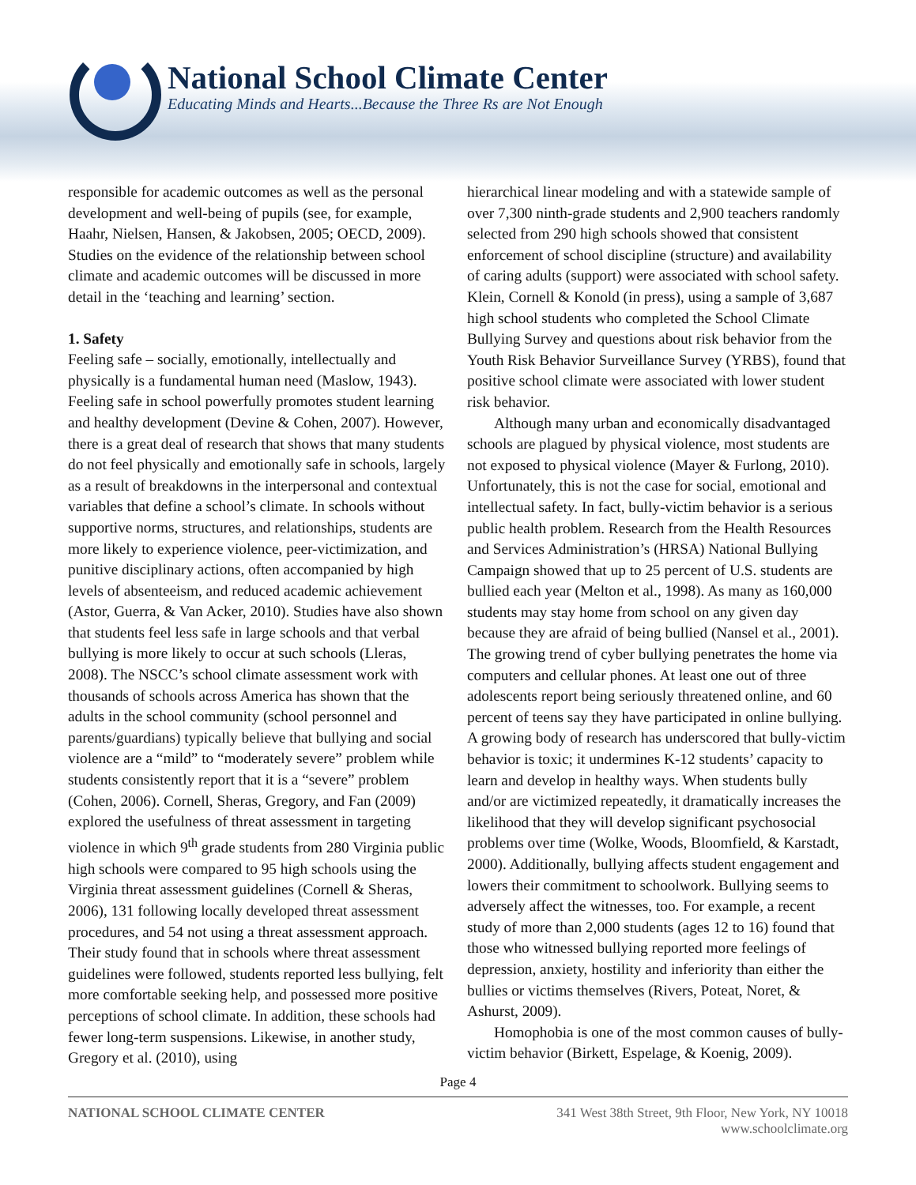National School Climate Center
Educating Minds and Hearts...Because the Three Rs are Not Enough
responsible for academic outcomes as well as the personal development and well-being of pupils (see, for example, Haahr, Nielsen, Hansen, & Jakobsen, 2005; OECD, 2009). Studies on the evidence of the relationship between school climate and academic outcomes will be discussed in more detail in the ‘teaching and learning’ section.
1. Safety
Feeling safe – socially, emotionally, intellectually and physically is a fundamental human need (Maslow, 1943). Feeling safe in school powerfully promotes student learning and healthy development (Devine & Cohen, 2007). However, there is a great deal of research that shows that many students do not feel physically and emotionally safe in schools, largely as a result of breakdowns in the interpersonal and contextual variables that define a school’s climate. In schools without supportive norms, structures, and relationships, students are more likely to experience violence, peer-victimization, and punitive disciplinary actions, often accompanied by high levels of absenteeism, and reduced academic achievement (Astor, Guerra, & Van Acker, 2010). Studies have also shown that students feel less safe in large schools and that verbal bullying is more likely to occur at such schools (Lleras, 2008). The NSCC’s school climate assessment work with thousands of schools across America has shown that the adults in the school community (school personnel and parents/guardians) typically believe that bullying and social violence are a “mild” to “moderately severe” problem while students consistently report that it is a “severe” problem (Cohen, 2006). Cornell, Sheras, Gregory, and Fan (2009) explored the usefulness of threat assessment in targeting violence in which 9<sup>th</sup> grade students from 280 Virginia public high schools were compared to 95 high schools using the Virginia threat assessment guidelines (Cornell & Sheras, 2006), 131 following locally developed threat assessment procedures, and 54 not using a threat assessment approach. Their study found that in schools where threat assessment guidelines were followed, students reported less bullying, felt more comfortable seeking help, and possessed more positive perceptions of school climate. In addition, these schools had fewer long-term suspensions. Likewise, in another study, Gregory et al. (2010), using
hierarchical linear modeling and with a statewide sample of over 7,300 ninth-grade students and 2,900 teachers randomly selected from 290 high schools showed that consistent enforcement of school discipline (structure) and availability of caring adults (support) were associated with school safety. Klein, Cornell & Konold (in press), using a sample of 3,687 high school students who completed the School Climate Bullying Survey and questions about risk behavior from the Youth Risk Behavior Surveillance Survey (YRBS), found that positive school climate were associated with lower student risk behavior.
Although many urban and economically disadvantaged schools are plagued by physical violence, most students are not exposed to physical violence (Mayer & Furlong, 2010). Unfortunately, this is not the case for social, emotional and intellectual safety. In fact, bully-victim behavior is a serious public health problem. Research from the Health Resources and Services Administration’s (HRSA) National Bullying Campaign showed that up to 25 percent of U.S. students are bullied each year (Melton et al., 1998). As many as 160,000 students may stay home from school on any given day because they are afraid of being bullied (Nansel et al., 2001). The growing trend of cyber bullying penetrates the home via computers and cellular phones. At least one out of three adolescents report being seriously threatened online, and 60 percent of teens say they have participated in online bullying. A growing body of research has underscored that bully-victim behavior is toxic; it undermines K-12 students’ capacity to learn and develop in healthy ways. When students bully and/or are victimized repeatedly, it dramatically increases the likelihood that they will develop significant psychosocial problems over time (Wolke, Woods, Bloomfield, & Karstadt, 2000). Additionally, bullying affects student engagement and lowers their commitment to schoolwork. Bullying seems to adversely affect the witnesses, too. For example, a recent study of more than 2,000 students (ages 12 to 16) found that those who witnessed bullying reported more feelings of depression, anxiety, hostility and inferiority than either the bullies or victims themselves (Rivers, Poteat, Noret, & Ashurst, 2009).
Homophobia is one of the most common causes of bully-victim behavior (Birkett, Espelage, & Koenig, 2009).
Page 4
NATIONAL SCHOOL CLIMATE CENTER 341 West 38th Street, 9th Floor, New York, NY 10018
www.schoolclimate.org